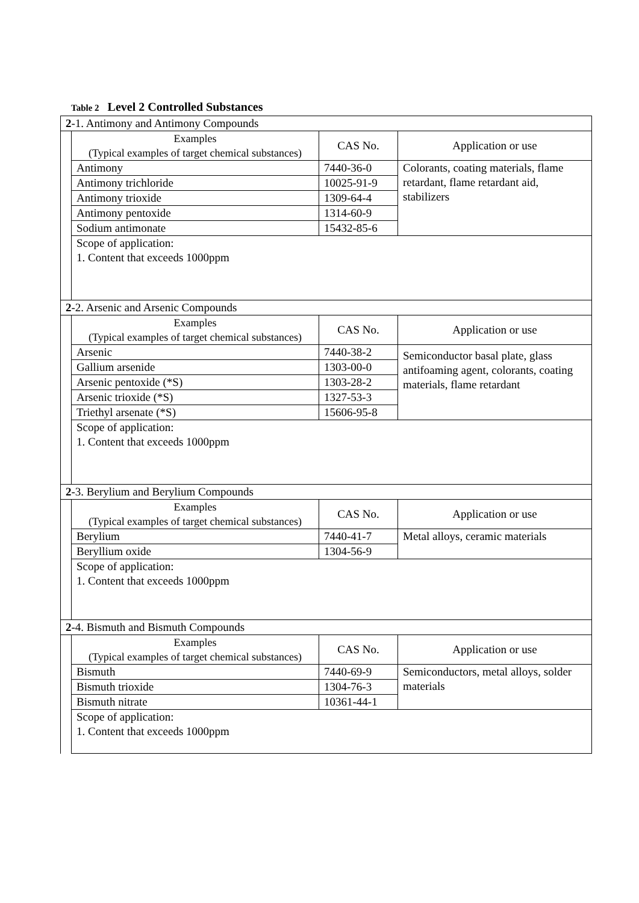Table 2 Level 2 Controlled Substances
| 2 -1. Antimony and Antimony Compounds | | | |
| | Examples (Typical examples of target chemical substances) | CAS No. | Application or use |
| | Antimony | 7440-36-0 | Colorants, coating materials, flame retardant, flame retardant aid, stabilizers |
| | Antimony trichloride | 10025-91-9 | |
| | Antimony trioxide | 1309-64-4 | |
| | Antimony pentoxide | 1314-60-9 | |
| | Sodium antimonate | 15432-85-6 | |
| | Scope of application: 1. Content that exceeds 1000ppm | | |
| 2 -2. Arsenic and Arsenic Compounds | | | |
| | Examples (Typical examples of target chemical substances) | CAS No. | Application or use |
| | Arsenic | 7440-38-2 | Semiconductor basal plate, glass antifoaming agent, colorants, coating materials, flame retardant |
| | Gallium arsenide | 1303-00-0 | |
| | Arsenic pentoxide (*S) | 1303-28-2 | |
| | Arsenic trioxide (*S) | 1327-53-3 | |
| | Triethyl arsenate (*S) | 15606-95-8 | |
| | Scope of application: 1. Content that exceeds 1000ppm | | |
| 2 -3. Berylium and Berylium Compounds | | | |
| | Examples (Typical examples of target chemical substances) | CAS No. | Application or use |
| | Berylium | 7440-41-7 | Metal alloys, ceramic materials |
| | Beryllium oxide | 1304-56-9 | |
| | Scope of application: 1. Content that exceeds 1000ppm | | |
| 2 -4. Bismuth and Bismuth Compounds | | | |
| | Examples (Typical examples of target chemical substances) | CAS No. | Application or use |
| | Bismuth | 7440-69-9 | Semiconductors, metal alloys, solder materials |
| | Bismuth trioxide | 1304-76-3 | |
| | Bismuth nitrate | 10361-44-1 | |
| | Scope of application: 1. Content that exceeds 1000ppm | | |